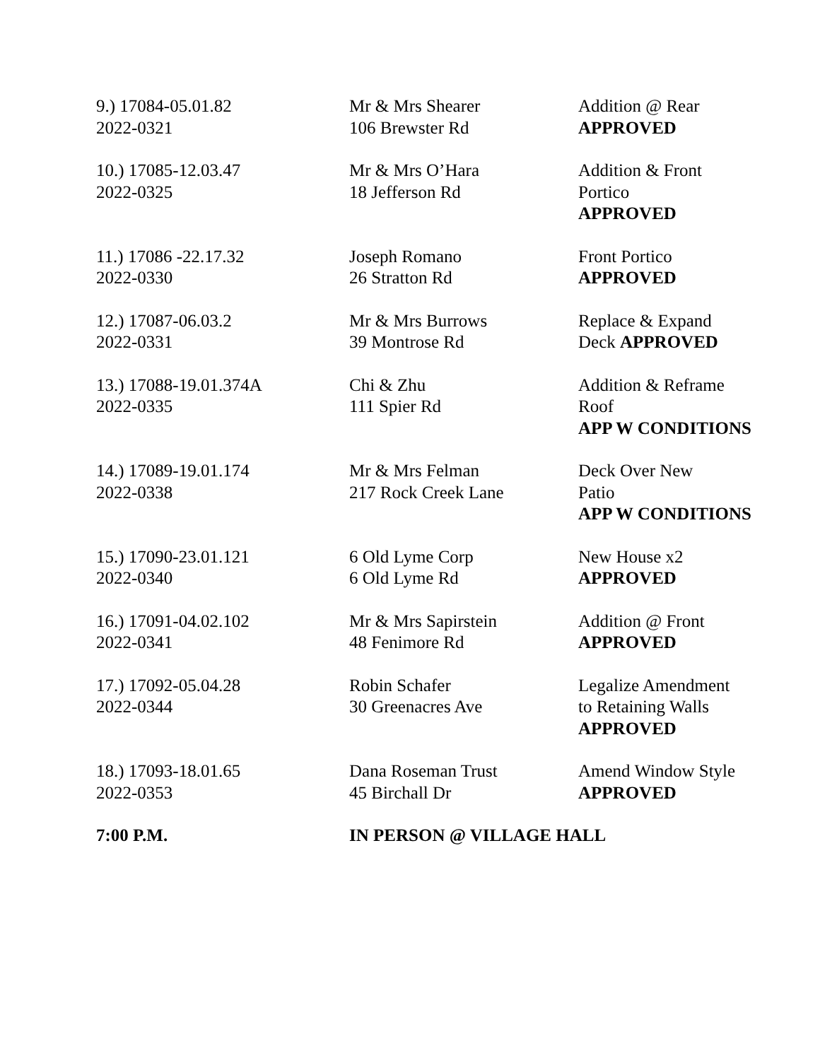| 9.) 17084-05.01.82 2022-0321 | Mr & Mrs Shearer 106 Brewster Rd | Addition @ Rear APPROVED |
| 10.) 17085-12.03.47 2022-0325 | Mr & Mrs O’Hara 18 Jefferson Rd | Addition & Front Portico APPROVED |
| 11.) 17086 -22.17.32 2022-0330 | Joseph Romano 26 Stratton Rd | Front Portico APPROVED |
| 12.) 17087-06.03.2 2022-0331 | Mr & Mrs Burrows 39 Montrose Rd | Replace & Expand Deck APPROVED |
| 13.) 17088-19.01.374A 2022-0335 | Chi & Zhu 111 Spier Rd | Addition & Reframe Roof APP W CONDITIONS |
| 14.) 17089-19.01.174 2022-0338 | Mr & Mrs Felman 217 Rock Creek Lane | Deck Over New Patio APP W CONDITIONS |
| 15.) 17090-23.01.121 2022-0340 | 6 Old Lyme Corp 6 Old Lyme Rd | New House x2 APPROVED |
| 16.) 17091-04.02.102 2022-0341 | Mr & Mrs Sapirstein 48 Fenimore Rd | Addition @ Front APPROVED |
| 17.) 17092-05.04.28 2022-0344 | Robin Schafer 30 Greenacres Ave | Legalize Amendment to Retaining Walls APPROVED |
| 18.) 17093-18.01.65 2022-0353 | Dana Roseman Trust 45 Birchall Dr | Amend Window Style APPROVED |
| 7:00 P.M. | IN PERSON @ VILLAGE HALL | |